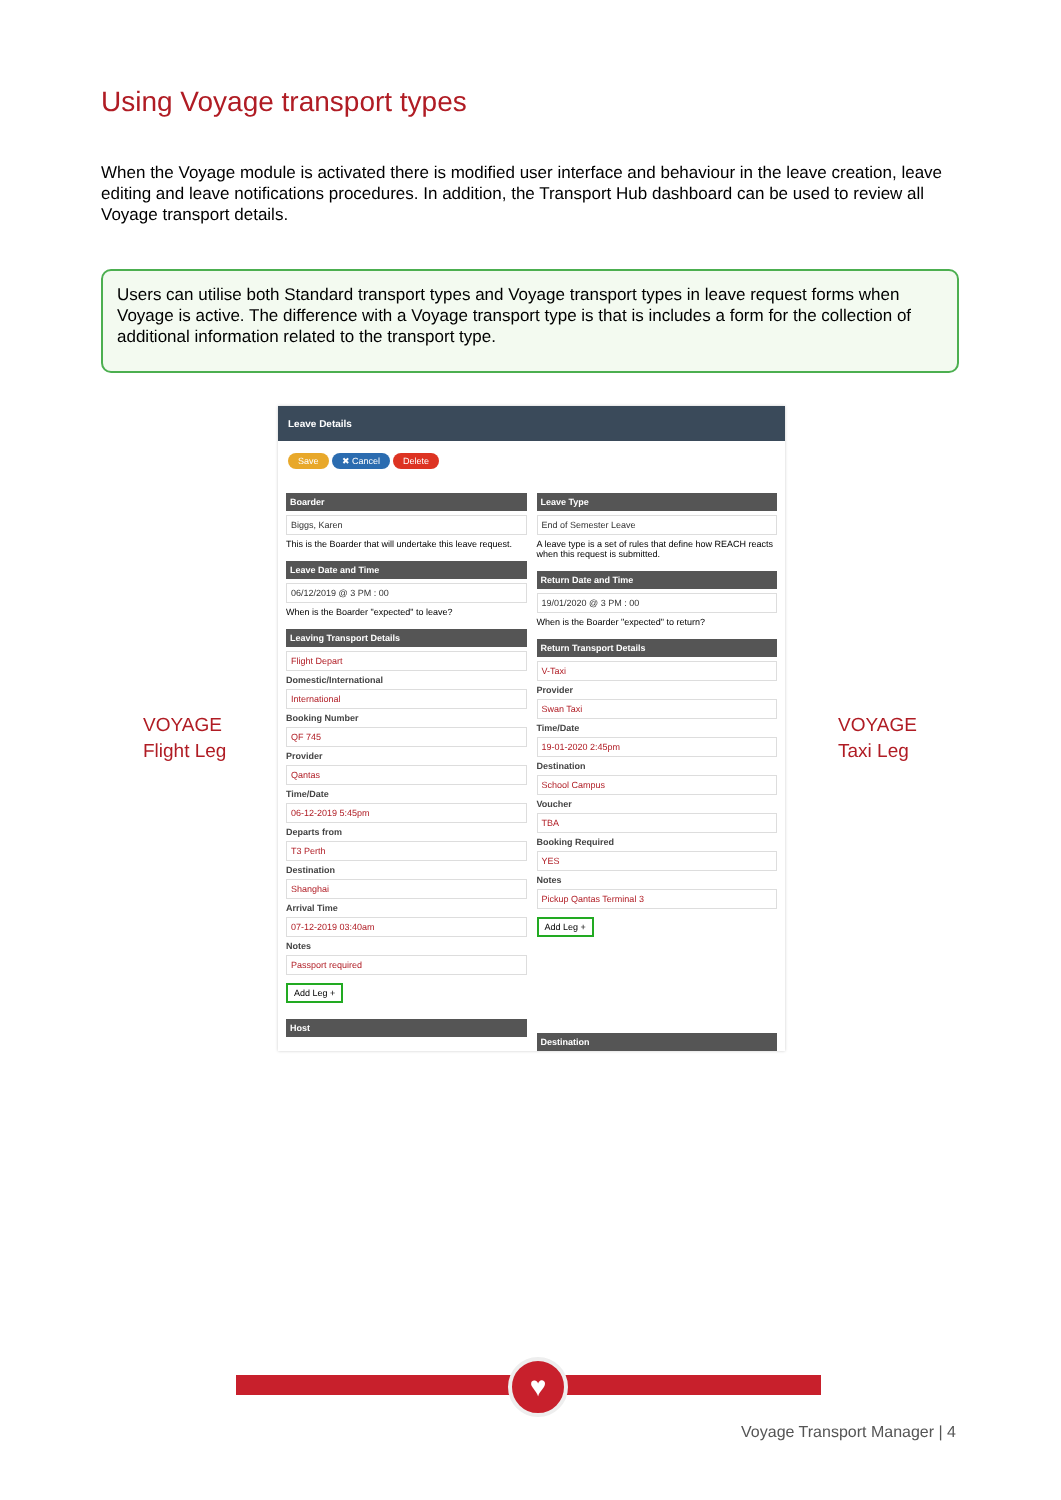Using Voyage transport types
When the Voyage module is activated there is modified user interface and behaviour in the leave creation, leave editing and leave notifications procedures. In addition, the Transport Hub dashboard can be used to review all Voyage transport details.
Users can utilise both Standard transport types and Voyage transport types in leave request forms when Voyage is active. The difference with a Voyage transport type is that is includes a form for the collection of additional information related to the transport type.
VOYAGE
Flight Leg
VOYAGE
Taxi Leg
Leave Details
Save ✖ Cancel Delete
Boarder
Biggs, Karen
This is the Boarder that will undertake this leave request.
Leave Date and Time
06/12/2019 @ 3 PM : 00
When is the Boarder "expected" to leave?
Leaving Transport Details
Flight Depart
Domestic/International
International
Booking Number
QF 745
Provider
Qantas
Time/Date
06-12-2019 5:45pm
Departs from
T3 Perth
Destination
Shanghai
Arrival Time
07-12-2019 03:40am
Notes
Passport required
Add Leg +
Host
Leave Type
End of Semester Leave
A leave type is a set of rules that define how REACH reacts when this request is submitted.
Return Date and Time
19/01/2020 @ 3 PM : 00
When is the Boarder "expected" to return?
Return Transport Details
V-Taxi
Provider
Swan Taxi
Time/Date
19-01-2020 2:45pm
Destination
School Campus
Voucher
TBA
Booking Required
YES
Notes
Pickup Qantas Terminal 3
Add Leg +
Destination
♥
Voyage Transport Manager | 4